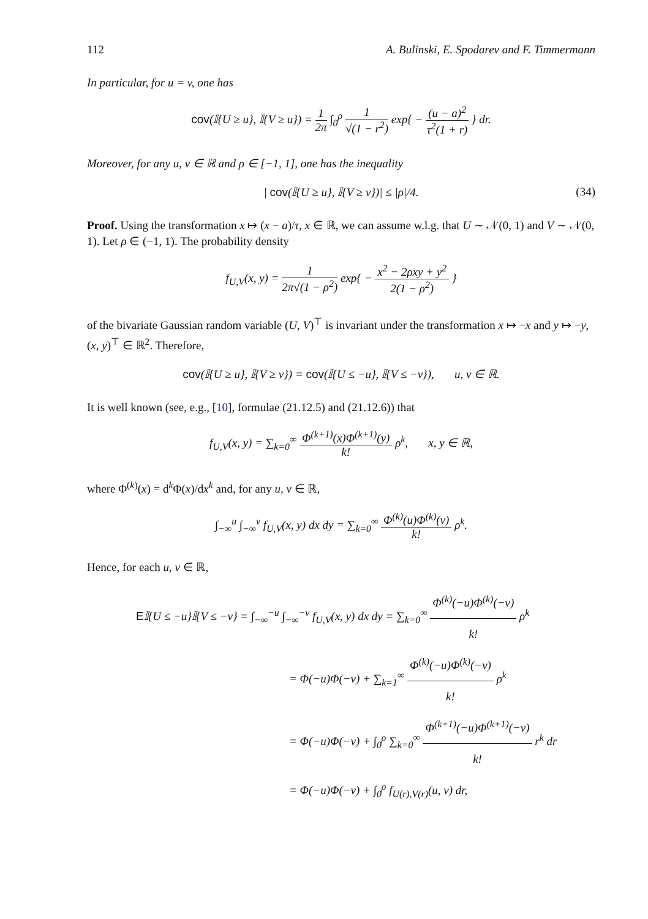112 A. Bulinski, E. Spodarev and F. Timmermann
In particular, for u = v, one has
cov(𝕀{U ≥ u}, 𝕀{V ≥ u}) = 1 2π ∫<sub>0</sub><sup>ρ</sup> 1 √(1 − r<sup>2</sup>) exp{ − (u − a)<sup>2</sup> τ<sup>2</sup>(1 + r) } dr.
Moreover, for any u, v ∈ ℝ and ρ ∈ [−1, 1], one has the inequality
| cov(𝕀{U ≥ u}, 𝕀{V ≥ v})| ≤ |ρ|/4. (34)
Proof. Using the transformation x ↦ (x − a)/τ, x ∈ ℝ, we can assume w.l.g. that U ∼ 𝒩(0, 1) and V ∼ 𝒩(0, 1). Let ρ ∈ (−1, 1). The probability density
f<sub>U,V</sub>(x, y) = 1 2π√(1 − ρ<sup>2</sup>) exp{ − x<sup>2</sup> − 2ρxy + y<sup>2</sup> 2(1 − ρ<sup>2</sup>) }
of the bivariate Gaussian random variable (U, V)<sup>⊤</sup> is invariant under the transformation x ↦ −x and y ↦ −y, (x, y)<sup>⊤</sup> ∈ ℝ<sup>2</sup>. Therefore,
cov(𝕀{U ≥ u}, 𝕀{V ≥ v}) = cov(𝕀{U ≤ −u}, 𝕀{V ≤ −v}), u, v ∈ ℝ.
It is well known (see, e.g., [10], formulae (21.12.5) and (21.12.6)) that
f<sub>U,V</sub>(x, y) = ∑<sub>k=0</sub><sup>∞</sup> Φ<sup>(k+1)</sup>(x)Φ<sup>(k+1)</sup>(y) k! ρ<sup>k</sup>, x, y ∈ ℝ,
where Φ<sup>(k)</sup>(x) = d<sup>k</sup>Φ(x)/dx<sup>k</sup> and, for any u, v ∈ ℝ,
∫<sub>−∞</sub><sup>u</sup> ∫<sub>−∞</sub><sup>v</sup> f<sub>U,V</sub>(x, y) dx dy = ∑<sub>k=0</sub><sup>∞</sup> Φ<sup>(k)</sup>(u)Φ<sup>(k)</sup>(v) k! ρ<sup>k</sup>.
Hence, for each u, v ∈ ℝ,
E𝕀{U ≤ −u}𝕀{V ≤ −v} = ∫<sub>−∞</sub><sup>−u</sup> ∫<sub>−∞</sub><sup>−v</sup> f<sub>U,V</sub>(x, y) dx dy = ∑<sub>k=0</sub><sup>∞</sup> Φ<sup>(k)</sup>(−u)Φ<sup>(k)</sup>(−v) k! ρ<sup>k</sup>
= Φ(−u)Φ(−v) + ∑<sub>k=1</sub><sup>∞</sup> Φ<sup>(k)</sup>(−u)Φ<sup>(k)</sup>(−v) k! ρ<sup>k</sup>
= Φ(−u)Φ(−v) + ∫<sub>0</sub><sup>ρ</sup> ∑<sub>k=0</sub><sup>∞</sup> Φ<sup>(k+1)</sup>(−u)Φ<sup>(k+1)</sup>(−v) k! r<sup>k</sup> dr
= Φ(−u)Φ(−v) + ∫<sub>0</sub><sup>ρ</sup> f<sub>U(r),V(r)</sub>(u, v) dr,